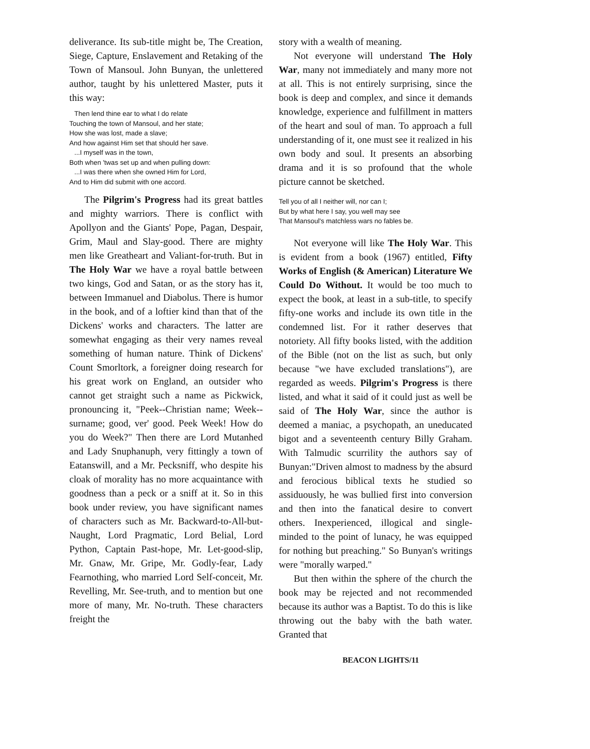deliverance. Its sub-title might be, The Creation, Siege, Capture, Enslavement and Retaking of the Town of Mansoul. John Bunyan, the unlettered author, taught by his unlettered Master, puts it this way:
Then lend thine ear to what I do relate
Touching the town of Mansoul, and her state;
How she was lost, made a slave;
And how against Him set that should her save.
...I myself was in the town,
Both when 'twas set up and when pulling down:
...I was there when she owned Him for Lord,
And to Him did submit with one accord.
The Pilgrim's Progress had its great battles and mighty warriors. There is conflict with Apollyon and the Giants' Pope, Pagan, Despair, Grim, Maul and Slay-good. There are mighty men like Greatheart and Valiant-for-truth. But in The Holy War we have a royal battle between two kings, God and Satan, or as the story has it, between Immanuel and Diabolus. There is humor in the book, and of a loftier kind than that of the Dickens' works and characters. The latter are somewhat engaging as their very names reveal something of human nature. Think of Dickens' Count Smorltork, a foreigner doing research for his great work on England, an outsider who cannot get straight such a name as Pickwick, pronouncing it, "Peek--Christian name; Week--surname; good, ver' good. Peek Week! How do you do Week?" Then there are Lord Mutanhed and Lady Snuphanuph, very fittingly a town of Eatanswill, and a Mr. Pecksniff, who despite his cloak of morality has no more acquaintance with goodness than a peck or a sniff at it. So in this book under review, you have significant names of characters such as Mr. Backward-to-All-but-Naught, Lord Pragmatic, Lord Belial, Lord Python, Captain Past-hope, Mr. Let-good-slip, Mr. Gnaw, Mr. Gripe, Mr. Godly-fear, Lady Fearnothing, who married Lord Self-conceit, Mr. Revelling, Mr. See-truth, and to mention but one more of many, Mr. No-truth. These characters freight the
story with a wealth of meaning.
Not everyone will understand The Holy War, many not immediately and many more not at all. This is not entirely surprising, since the book is deep and complex, and since it demands knowledge, experience and fulfillment in matters of the heart and soul of man. To approach a full understanding of it, one must see it realized in his own body and soul. It presents an absorbing drama and it is so profound that the whole picture cannot be sketched.
Tell you of all I neither will, nor can I;
But by what here I say, you well may see
That Mansoul's matchless wars no fables be.
Not everyone will like The Holy War. This is evident from a book (1967) entitled, Fifty Works of English (& American) Literature We Could Do Without. It would be too much to expect the book, at least in a sub-title, to specify fifty-one works and include its own title in the condemned list. For it rather deserves that notoriety. All fifty books listed, with the addition of the Bible (not on the list as such, but only because "we have excluded translations"), are regarded as weeds. Pilgrim's Progress is there listed, and what it said of it could just as well be said of The Holy War, since the author is deemed a maniac, a psychopath, an uneducated bigot and a seventeenth century Billy Graham. With Talmudic scurrility the authors say of Bunyan:"Driven almost to madness by the absurd and ferocious biblical texts he studied so assiduously, he was bullied first into conversion and then into the fanatical desire to convert others. Inexperienced, illogical and single-minded to the point of lunacy, he was equipped for nothing but preaching." So Bunyan's writings were "morally warped."
But then within the sphere of the church the book may be rejected and not recommended because its author was a Baptist. To do this is like throwing out the baby with the bath water. Granted that
BEACON LIGHTS/11